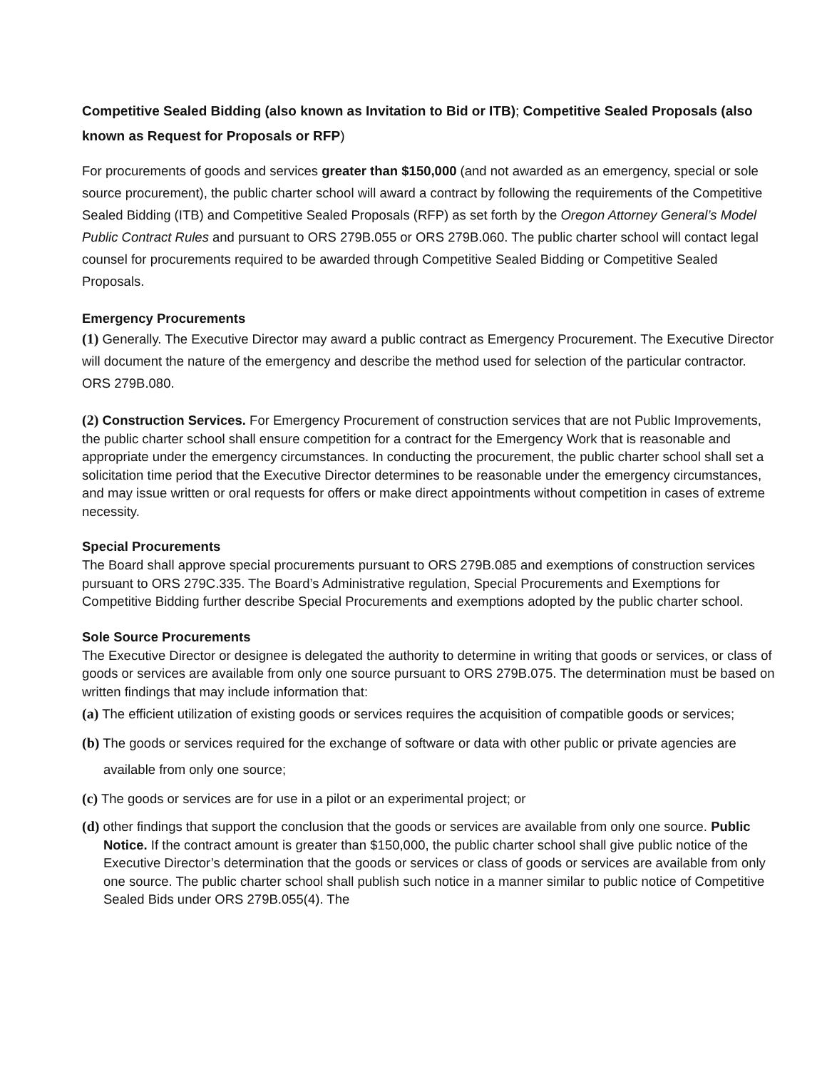Competitive Sealed Bidding (also known as Invitation to Bid or ITB); Competitive Sealed Proposals (also known as Request for Proposals or RFP)
For procurements of goods and services greater than $150,000 (and not awarded as an emergency, special or sole source procurement), the public charter school will award a contract by following the requirements of the Competitive Sealed Bidding (ITB) and Competitive Sealed Proposals (RFP) as set forth by the Oregon Attorney General’s Model Public Contract Rules and pursuant to ORS 279B.055 or ORS 279B.060. The public charter school will contact legal counsel for procurements required to be awarded through Competitive Sealed Bidding or Competitive Sealed Proposals.
Emergency Procurements
(1) Generally. The Executive Director may award a public contract as Emergency Procurement. The Executive Director will document the nature of the emergency and describe the method used for selection of the particular contractor. ORS 279B.080.
(2) Construction Services. For Emergency Procurement of construction services that are not Public Improvements, the public charter school shall ensure competition for a contract for the Emergency Work that is reasonable and appropriate under the emergency circumstances. In conducting the procurement, the public charter school shall set a solicitation time period that the Executive Director determines to be reasonable under the emergency circumstances, and may issue written or oral requests for offers or make direct appointments without competition in cases of extreme necessity.
Special Procurements
The Board shall approve special procurements pursuant to ORS 279B.085 and exemptions of construction services pursuant to ORS 279C.335. The Board’s Administrative regulation, Special Procurements and Exemptions for Competitive Bidding further describe Special Procurements and exemptions adopted by the public charter school.
Sole Source Procurements
The Executive Director or designee is delegated the authority to determine in writing that goods or services, or class of goods or services are available from only one source pursuant to ORS 279B.075. The determination must be based on written findings that may include information that:
(a) The efficient utilization of existing goods or services requires the acquisition of compatible goods or services;
(b) The goods or services required for the exchange of software or data with other public or private agencies are available from only one source;
(c) The goods or services are for use in a pilot or an experimental project; or
(d) other findings that support the conclusion that the goods or services are available from only one source. Public Notice. If the contract amount is greater than $150,000, the public charter school shall give public notice of the Executive Director’s determination that the goods or services or class of goods or services are available from only one source. The public charter school shall publish such notice in a manner similar to public notice of Competitive Sealed Bids under ORS 279B.055(4). The